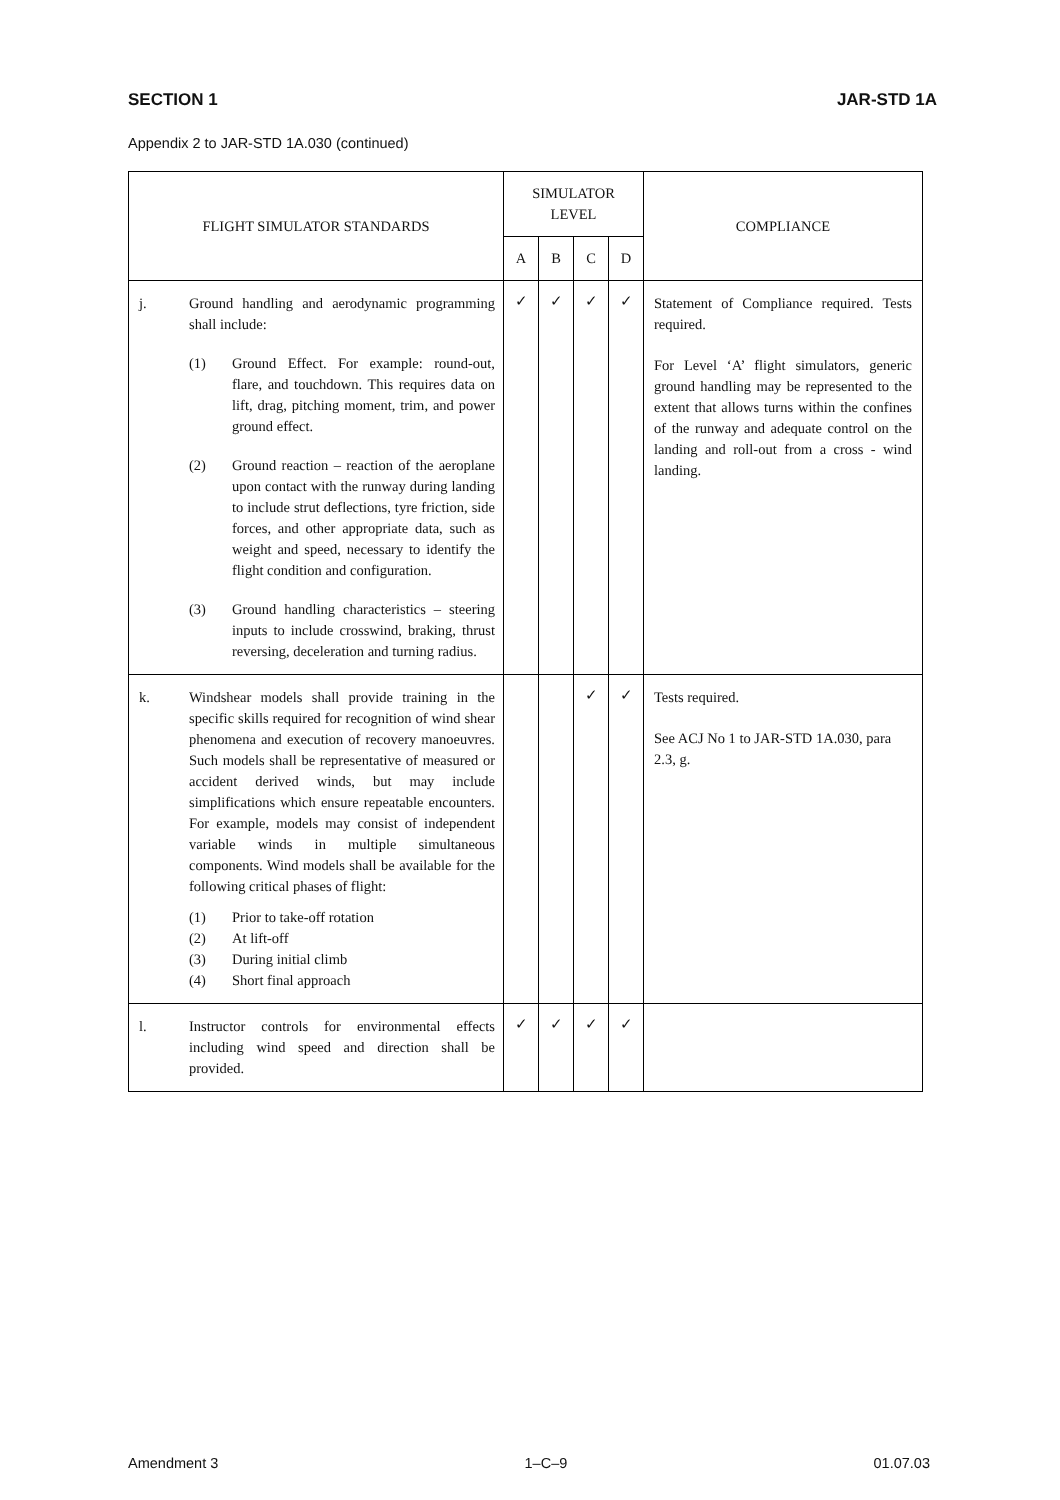SECTION 1 JAR-STD 1A
Appendix 2 to JAR-STD 1A.030 (continued)
| FLIGHT SIMULATOR STANDARDS | | SIMULATOR LEVEL | | | | COMPLIANCE |
| --- | --- | --- | --- | --- | --- | --- |
| | | A | B | C | D | |
| j. | Ground handling and aerodynamic programming shall include: (1) Ground Effect. For example: round-out, flare, and touchdown. This requires data on lift, drag, pitching moment, trim, and power ground effect. (2) Ground reaction – reaction of the aeroplane upon contact with the runway during landing to include strut deflections, tyre friction, side forces, and other appropriate data, such as weight and speed, necessary to identify the flight condition and configuration. (3) Ground handling characteristics – steering inputs to include crosswind, braking, thrust reversing, deceleration and turning radius. | ✓ | ✓ | ✓ | ✓ | Statement of Compliance required. Tests required. For Level ‘A’ flight simulators, generic ground handling may be represented to the extent that allows turns within the confines of the runway and adequate control on the landing and roll-out from a cross - wind landing. |
| k. | Windshear models shall provide training in the specific skills required for recognition of wind shear phenomena and execution of recovery manoeuvres. Such models shall be representative of measured or accident derived winds, but may include simplifications which ensure repeatable encounters. For example, models may consist of independent variable winds in multiple simultaneous components. Wind models shall be available for the following critical phases of flight: (1) Prior to take-off rotation (2) At lift-off (3) During initial climb (4) Short final approach | | | ✓ | ✓ | Tests required. See ACJ No 1 to JAR-STD 1A.030, para 2.3, g. |
| l. | Instructor controls for environmental effects including wind speed and direction shall be provided. | ✓ | ✓ | ✓ | ✓ | |
Amendment 3 1–C–9 01.07.03